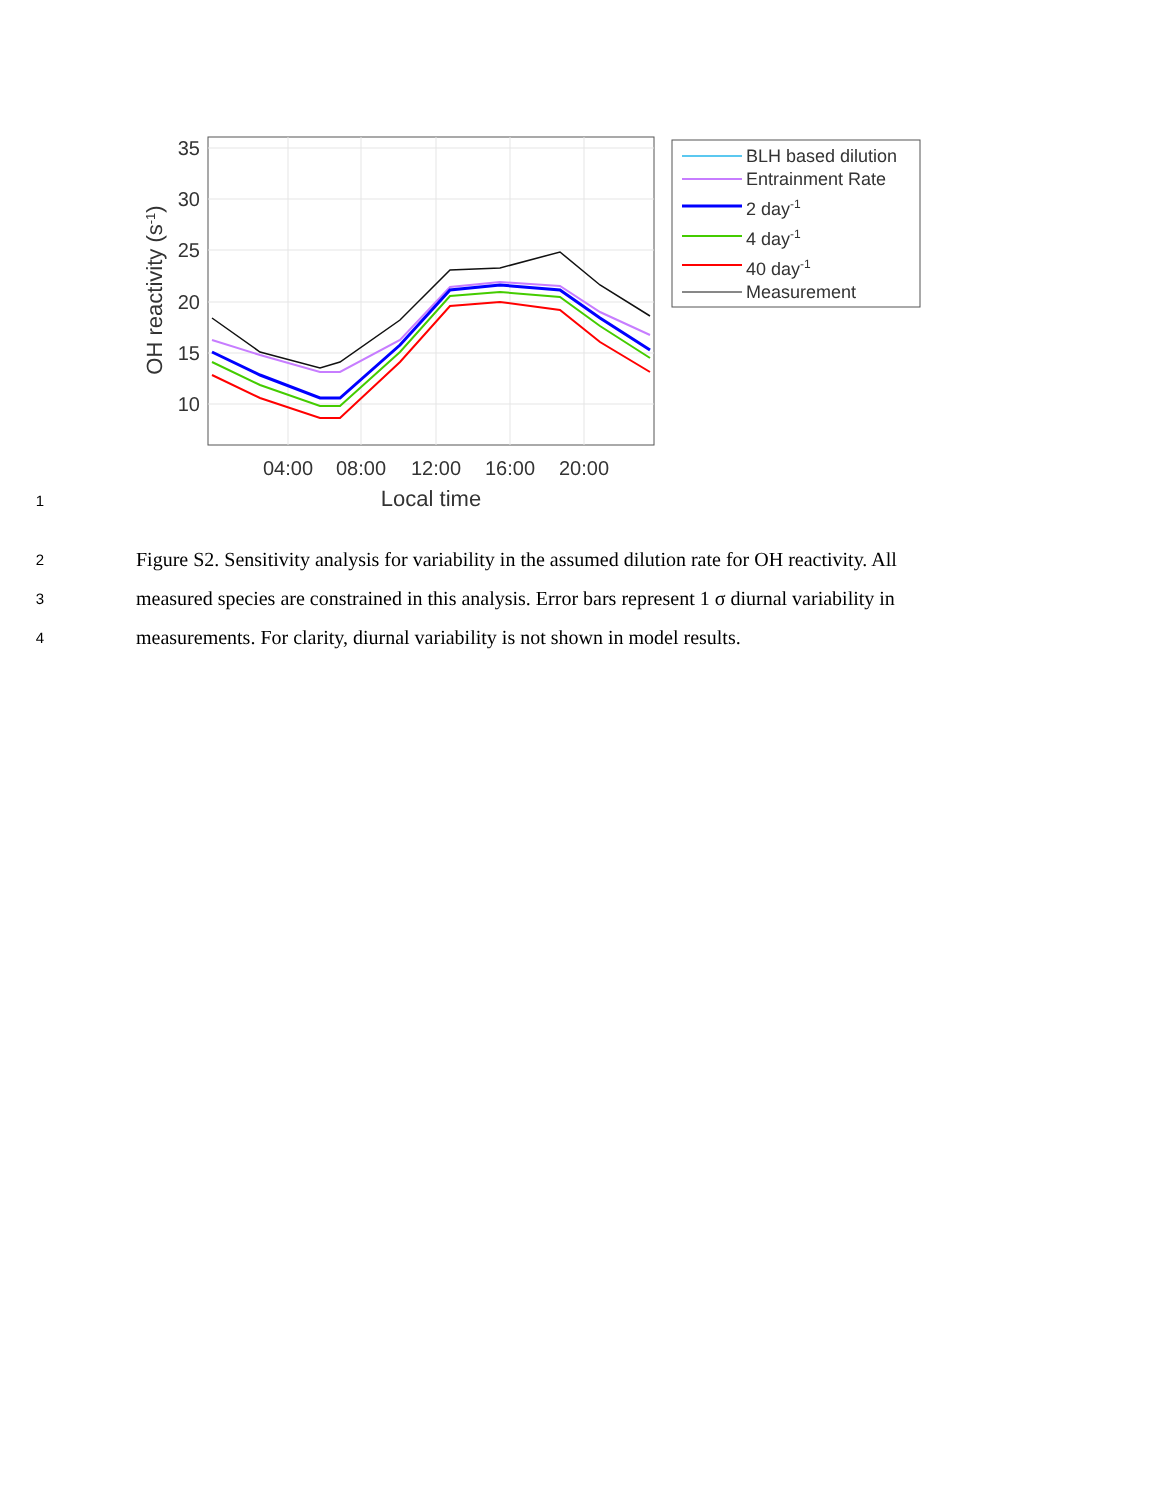1
35
30
25
20
15
10
04:00
08:00
12:00
16:00
20:00
Local time
OH reactivity (s-1)
BLH based dilution
Entrainment Rate
2 day-1
4 day-1
40 day-1
Measurement
2
Figure S2. Sensitivity analysis for variability in the assumed dilution rate for OH reactivity. All
3
measured species are constrained in this analysis. Error bars represent 1 σ diurnal variability in
4
measurements. For clarity, diurnal variability is not shown in model results.